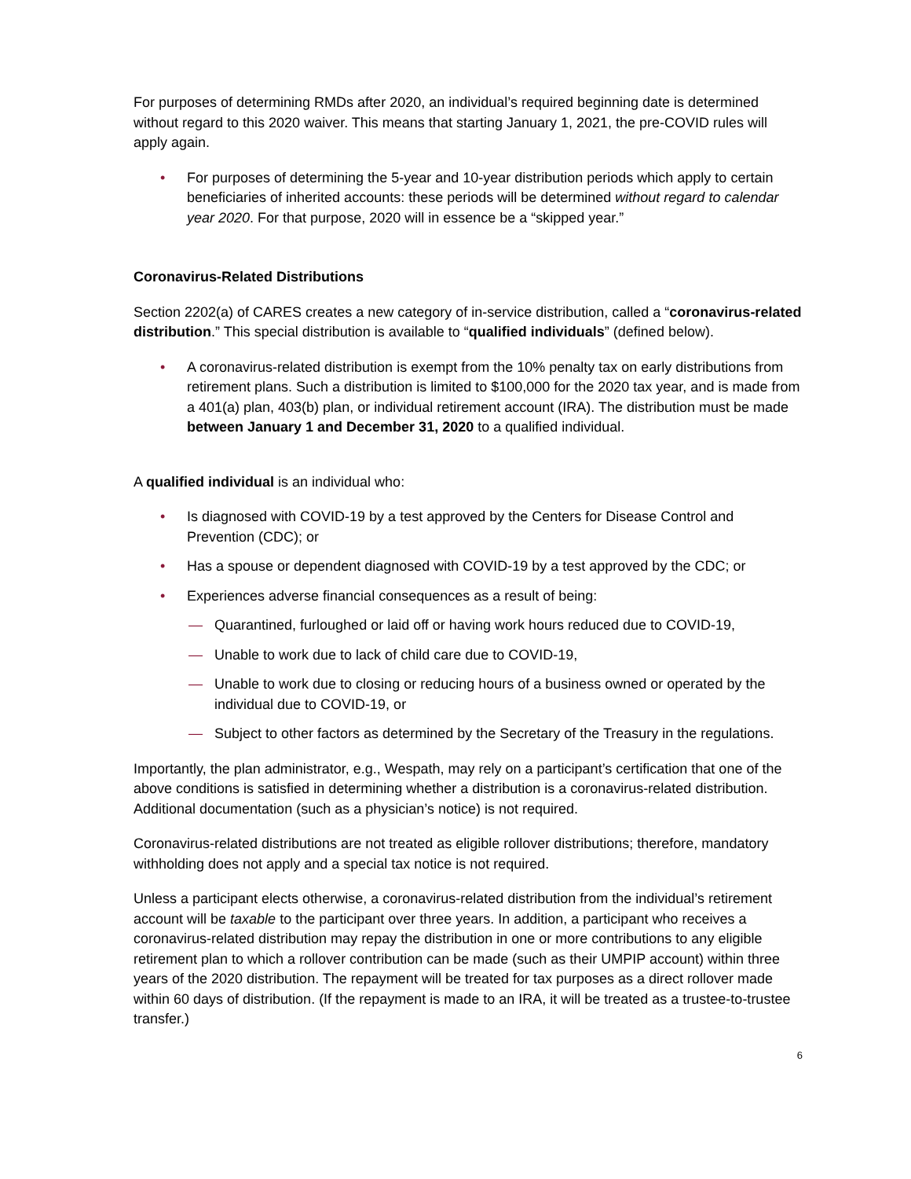For purposes of determining RMDs after 2020, an individual’s required beginning date is determined without regard to this 2020 waiver. This means that starting January 1, 2021, the pre-COVID rules will apply again.
• For purposes of determining the 5-year and 10-year distribution periods which apply to certain beneficiaries of inherited accounts: these periods will be determined without regard to calendar year 2020. For that purpose, 2020 will in essence be a “skipped year.”
Coronavirus-Related Distributions
Section 2202(a) of CARES creates a new category of in-service distribution, called a “coronavirus-related distribution.” This special distribution is available to “qualified individuals” (defined below).
• A coronavirus-related distribution is exempt from the 10% penalty tax on early distributions from retirement plans. Such a distribution is limited to $100,000 for the 2020 tax year, and is made from a 401(a) plan, 403(b) plan, or individual retirement account (IRA). The distribution must be made between January 1 and December 31, 2020 to a qualified individual.
A qualified individual is an individual who:
• Is diagnosed with COVID-19 by a test approved by the Centers for Disease Control and Prevention (CDC); or
• Has a spouse or dependent diagnosed with COVID-19 by a test approved by the CDC; or
• Experiences adverse financial consequences as a result of being:
— Quarantined, furloughed or laid off or having work hours reduced due to COVID-19,
— Unable to work due to lack of child care due to COVID-19,
— Unable to work due to closing or reducing hours of a business owned or operated by the individual due to COVID-19, or
— Subject to other factors as determined by the Secretary of the Treasury in the regulations.
Importantly, the plan administrator, e.g., Wespath, may rely on a participant’s certification that one of the above conditions is satisfied in determining whether a distribution is a coronavirus-related distribution. Additional documentation (such as a physician’s notice) is not required.
Coronavirus-related distributions are not treated as eligible rollover distributions; therefore, mandatory withholding does not apply and a special tax notice is not required.
Unless a participant elects otherwise, a coronavirus-related distribution from the individual’s retirement account will be taxable to the participant over three years. In addition, a participant who receives a coronavirus-related distribution may repay the distribution in one or more contributions to any eligible retirement plan to which a rollover contribution can be made (such as their UMPIP account) within three years of the 2020 distribution. The repayment will be treated for tax purposes as a direct rollover made within 60 days of distribution. (If the repayment is made to an IRA, it will be treated as a trustee-to-trustee transfer.)
6